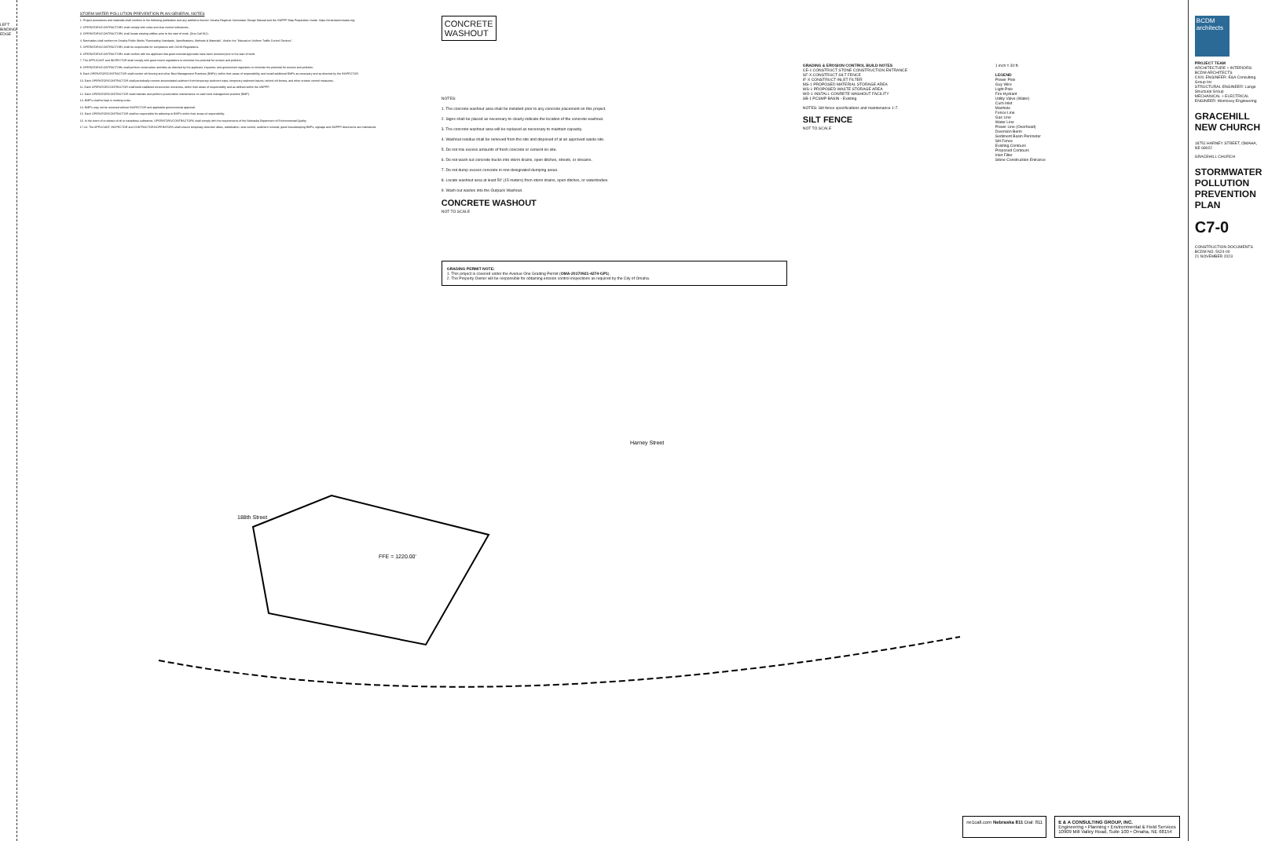LEFT BINDING EDGE
STORM WATER POLLUTION PREVENTION PLAN GENERAL NOTES
1. Project procedures and materials shall conform to the following publication and any additions thereto: Omaha Regional Stormwater Design Manual and the SWPPP Map Preparation Guide. https://omahastormwater.org.
2. OPERATORS/CONTRACTORS shall comply with noise and dust control ordinances.
3. OPERATORS/CONTRACTORS shall locate existing utilities prior to the start of work. (One Call 811).
4. Barricades shall conform to Omaha Public Works "Barricading Standards, Specifications, Methods & Materials", And/or the "Manual on Uniform Traffic Control Devices".
5. OPERATORS/CONTRACTORS shall be responsible for compliance with OSHA Regulations.
6. OPERATORS/CONTRACTORS shall confirm with the applicant that governmental approvals have been received prior to the start of work.
7. The APPLICANT and INSPECTOR shall comply with government regulations to minimize the potential for erosion and pollution.
8. OPERATORS/CONTRACTORs shall perform construction activities as directed by the applicant, inspector, and government regulators to minimize the potential for erosion and pollution.
9. Each OPERATOR/CONTRACTOR shall monitor silt fencing and other Best Management Practices (BMPs), within their areas of responsibility, and install additional BMPs as necessary and as directed by the INSPECTOR.
10. Each OPERATOR/CONTRACTOR shall periodically remove accumulated sediment from temporary sediment traps, temporary sediment basins, behind silt fences, and other erosion control measures.
11. Each OPERATOR/CONTRACTOR shall build stabilized construction entrances, within their areas of responsibility and as defined within the SWPPP.
12. Each OPERATOR/CONTRACTOR shall maintain and perform preventative maintenance on each best management practice (BMP).
13. BMP's shall be kept in working order.
14. BMP's may not be removed without INSPECTOR and applicable governmental approval.
15. Each OPERATOR/CONTRACTOR shall be responsible for adhering to BMP's within their areas of responsibility.
16. In the event of a release of oil or hazardous substance, OPERATORS/CONTRACTORS shall comply with the requirements of the Nebraska Department of Environmental Quality.
17-24. The APPLICANT, INSPECTOR and CONTRACTORS/OPERATORS shall ensure temporary diversion dikes, stabilization, dust control, sediment removal, good housekeeping BMPs, signage and SWPPP documents are maintained.
CONCRETE
WASHOUT
NOTES:
1. The concrete washout area shall be installed prior to any concrete placement on this project.
2. Signs shall be placed as necessary to clearly indicate the location of the concrete washout.
3. The concrete washout area will be replaced as necessary to maintain capacity.
4. Washout residue shall be removed from the site and disposed of at an approved waste site.
5. Do not mix excess amounts of fresh concrete or cement on-site.
6. Do not wash out concrete trucks into storm drains, open ditches, streets, or streams.
7. Do not dump excess concrete in non-designated dumping areas.
8. Locate washout area at least 50' (15 meters) from storm drains, open ditches, or waterbodies.
9. Wash out wastes into the Outpack Washout.
CONCRETE WASHOUT
NOT TO SCALE
GRADING PERMIT NOTE:
1. This project is covered under the Avenue One Grading Permit (OMA-20170921-4274-GP1).
2. The Property Owner will be responsible for obtaining erosion control inspections as required by the City of Omaha.
GRADING & EROSION CONTROL BUILD NOTES
CE-1 CONSTRUCT STONE CONSTRUCTION ENTRANCE
SF-X CONSTRUCT SILT FENCE
IF-X CONSTRUCT INLET FILTER
MS-1 PROPOSED MATERIAL STORAGE AREA
WS-1 PROPOSED WASTE STORAGE AREA
WO-1 INSTALL CONRETE WASHOUT FACILITY
SB-1 PCSMP BASIN - Existing
NOTES: Silt fence specifications and maintenance 1-7.
SILT FENCE
NOT TO SCALE
1 inch = 30 ft.
LEGEND
Power Pole
Guy Wire
Light Pole
Fire Hydrant
Utility Valve (Water)
Curb Inlet
Manhole
Fence Line
Gas Line
Water Line
Power Line (Overhead)
Diversion Berm
Sediment Basin Perimeter
Silt Fence
Existing Contours
Proposed Contours
Inlet Filter
Stone Construction Entrance
Harney Street
188th Street
FFE = 1220.00'
ne1call.com Nebraska 811 Dial: 811
E & A CONSULTING GROUP, INC.
Engineering • Planning • Environmental & Field Services
10909 Mill Valley Road, Suite 100 • Omaha, NE 68154
BCDM architects
PROJECT TEAM
ARCHITECTURE + INTERIORS: BCDM ARCHITECTS
CIVIL ENGINEER: E&A Consulting Group Inc
STRUCTURAL ENGINEER: Lange Structural Group
MECHANICAL + ELECTRICAL ENGINEER: Morrissey Engineering
GRACEHILL NEW CHURCH
18751 HARNEY STREET, OMAHA, NE 68022
GRACEHILL CHURCH
STORMWATER POLLUTION PREVENTION PLAN
C7-0
CONSTRUCTION DOCUMENTS
BCDM NO. 5424-00
21 NOVEMBER 2023